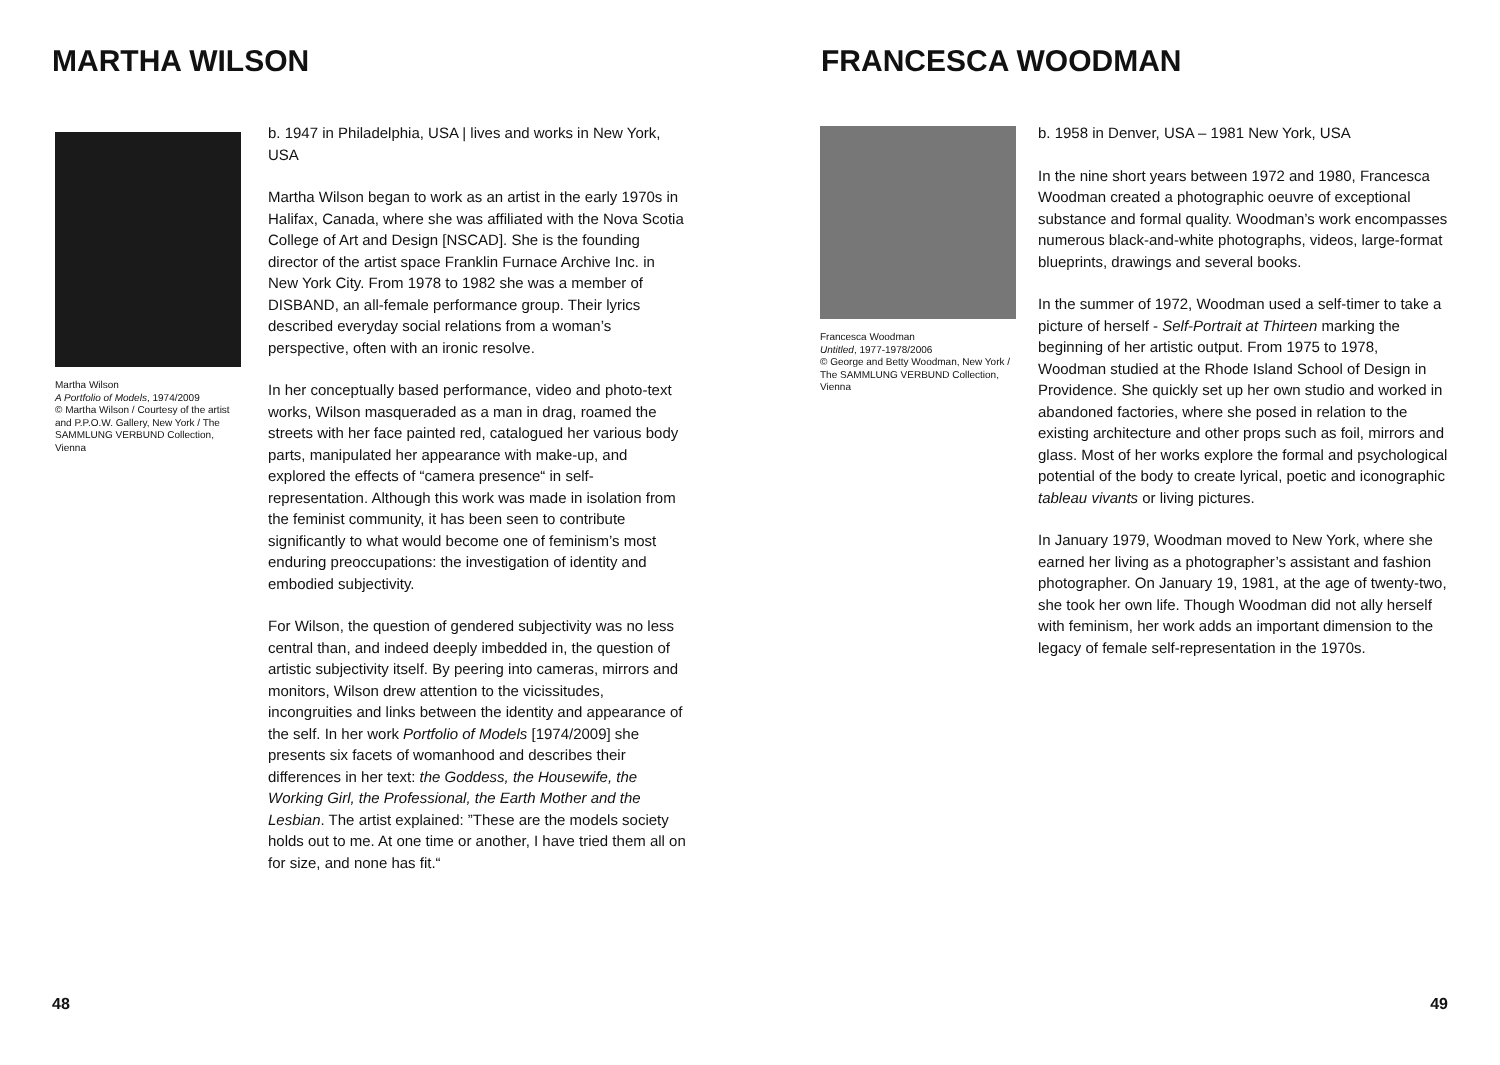MARTHA WILSON
Martha Wilson
A Portfolio of Models, 1974/2009
© Martha Wilson / Courtesy of the artist and P.P.O.W. Gallery, New York / The SAMMLUNG VERBUND Collection, Vienna
b. 1947 in Philadelphia, USA | lives and works in New York, USA
Martha Wilson began to work as an artist in the early 1970s in Halifax, Canada, where she was affiliated with the Nova Scotia College of Art and Design [NSCAD]. She is the founding director of the artist space Franklin Furnace Archive Inc. in New York City. From 1978 to 1982 she was a member of DISBAND, an all-female performance group. Their lyrics described everyday social relations from a woman’s perspective, often with an ironic resolve.
In her conceptually based performance, video and photo-text works, Wilson masqueraded as a man in drag, roamed the streets with her face painted red, catalogued her various body parts, manipulated her appearance with make-up, and explored the effects of “camera presence“ in self-representation. Although this work was made in isolation from the feminist community, it has been seen to contribute significantly to what would become one of feminism’s most enduring preoccupations: the investigation of identity and embodied subjectivity.
For Wilson, the question of gendered subjectivity was no less central than, and indeed deeply imbedded in, the question of artistic subjectivity itself. By peering into cameras, mirrors and monitors, Wilson drew attention to the vicissitudes, incongruities and links between the identity and appearance of the self. In her work Portfolio of Models [1974/2009] she presents six facets of womanhood and describes their differences in her text: the Goddess, the Housewife, the Working Girl, the Professional, the Earth Mother and the Lesbian. The artist explained: ”These are the models society holds out to me. At one time or another, I have tried them all on for size, and none has fit.“
48
FRANCESCA WOODMAN
Francesca Woodman
Untitled, 1977-1978/2006
© George and Betty Woodman, New York / The SAMMLUNG VERBUND Collection, Vienna
b. 1958 in Denver, USA – 1981 New York, USA
In the nine short years between 1972 and 1980, Francesca Woodman created a photographic oeuvre of exceptional substance and formal quality. Woodman’s work encompasses numerous black-and-white photographs, videos, large-format blueprints, drawings and several books.
In the summer of 1972, Woodman used a self-timer to take a picture of herself - Self-Portrait at Thirteen marking the beginning of her artistic output. From 1975 to 1978, Woodman studied at the Rhode Island School of Design in Providence. She quickly set up her own studio and worked in abandoned factories, where she posed in relation to the existing architecture and other props such as foil, mirrors and glass. Most of her works explore the formal and psychological potential of the body to create lyrical, poetic and iconographic tableau vivants or living pictures.
In January 1979, Woodman moved to New York, where she earned her living as a photographer’s assistant and fashion photographer. On January 19, 1981, at the age of twenty-two, she took her own life. Though Woodman did not ally herself with feminism, her work adds an important dimension to the legacy of female self-representation in the 1970s.
49